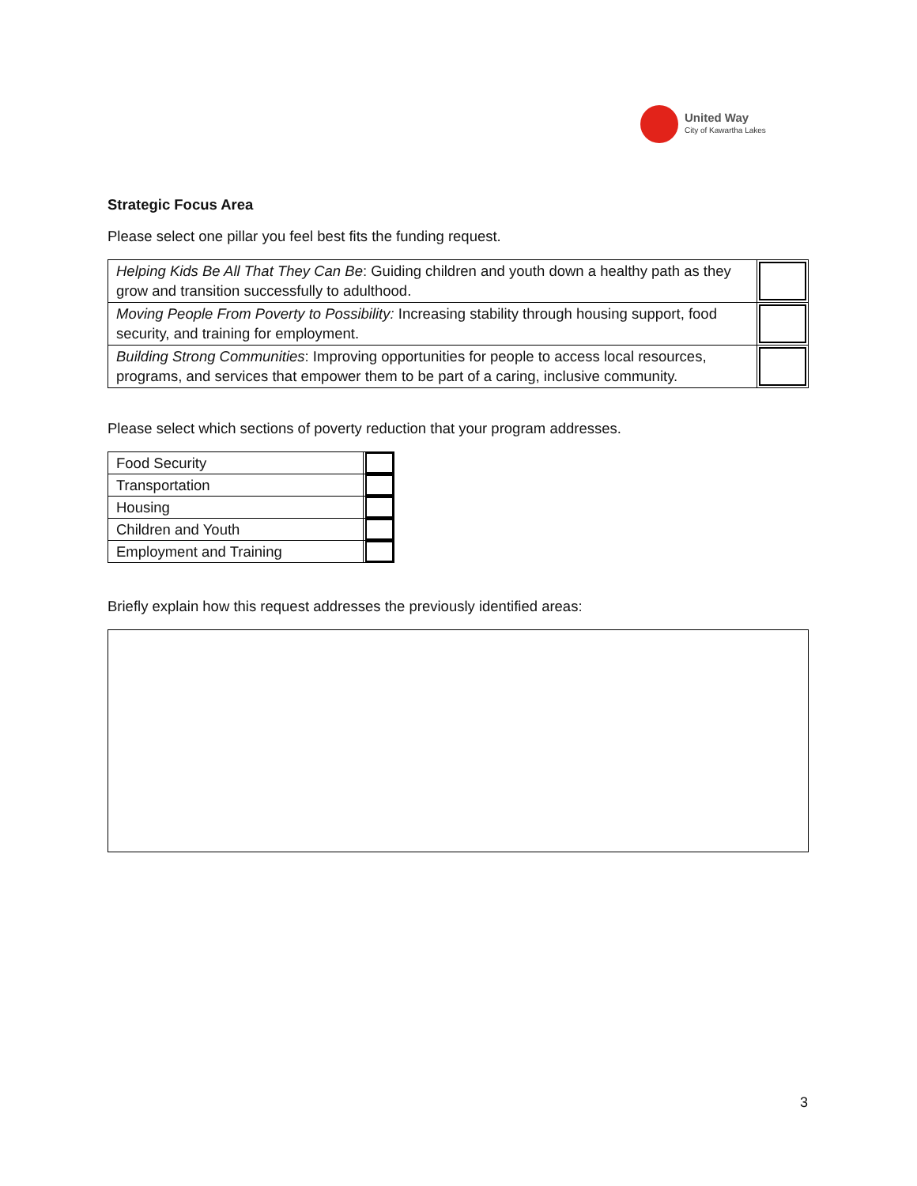United Way
City of Kawartha Lakes
Strategic Focus Area
Please select one pillar you feel best fits the funding request.
| Helping Kids Be All That They Can Be : Guiding children and youth down a healthy path as they grow and transition successfully to adulthood. | |
| Moving People From Poverty to Possibility: Increasing stability through housing support, food security, and training for employment. | |
| Building Strong Communities : Improving opportunities for people to access local resources, programs, and services that empower them to be part of a caring, inclusive community. | |
Please select which sections of poverty reduction that your program addresses.
| Food Security | |
| Transportation | |
| Housing | |
| Children and Youth | |
| Employment and Training | |
Briefly explain how this request addresses the previously identified areas:
3